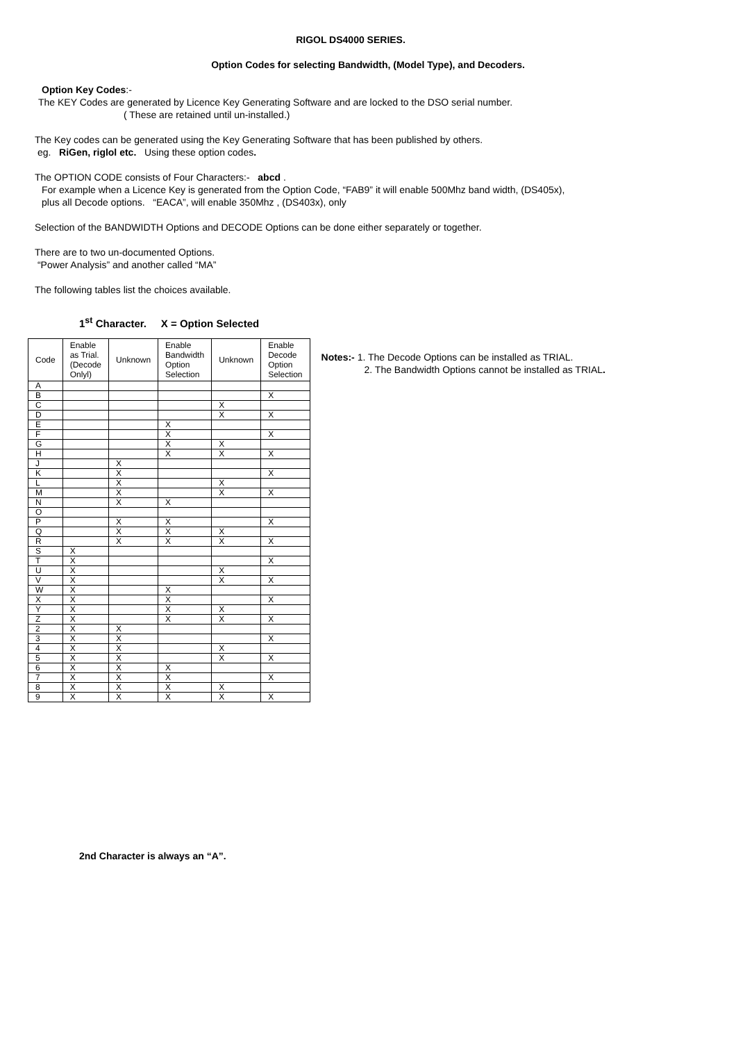RIGOL DS4000 SERIES.
Option Codes for selecting Bandwidth, (Model Type), and Decoders.
Option Key Codes:-
The KEY Codes are generated by Licence Key Generating Software and are locked to the DSO serial number.
( These are retained until un-installed.)
The Key codes can be generated using the Key Generating Software that has been published by others.
eg. RiGen, riglol etc. Using these option codes.
The OPTION CODE consists of Four Characters:- abcd .
For example when a Licence Key is generated from the Option Code, “FAB9” it will enable 500Mhz band width, (DS405x),
plus all Decode options. “EACA”, will enable 350Mhz , (DS403x), only
Selection of the BANDWIDTH Options and DECODE Options can be done either separately or together.
There are to two un-documented Options.
“Power Analysis” and another called “MA”
The following tables list the choices available.
1<sup>st</sup> Character. X = Option Selected
| Code | Enable as Trial. (Decode Onlyl) | Unknown | Enable Bandwidth Option Selection | Unknown | Enable Decode Option Selection |
| --- | --- | --- | --- | --- | --- |
| A | | | | | |
| B | | | | | X |
| C | | | | X | |
| D | | | | X | X |
| E | | | X | | |
| F | | | X | | X |
| G | | | X | X | |
| H | | | X | X | X |
| J | | X | | | |
| K | | X | | | X |
| L | | X | | X | |
| M | | X | | X | X |
| N | | X | X | | |
| O | | | | | |
| P | | X | X | | X |
| Q | | X | X | X | |
| R | | X | X | X | X |
| S | X | | | | |
| T | X | | | | X |
| U | X | | | X | |
| V | X | | | X | X |
| W | X | | X | | |
| X | X | | X | | X |
| Y | X | | X | X | |
| Z | X | | X | X | X |
| 2 | X | X | | | |
| 3 | X | X | | | X |
| 4 | X | X | | X | |
| 5 | X | X | | X | X |
| 6 | X | X | X | | |
| 7 | X | X | X | | X |
| 8 | X | X | X | X | |
| 9 | X | X | X | X | X |
Notes:- 1. The Decode Options can be installed as TRIAL.
2. The Bandwidth Options cannot be installed as TRIAL.
2nd Character is always an “A”.